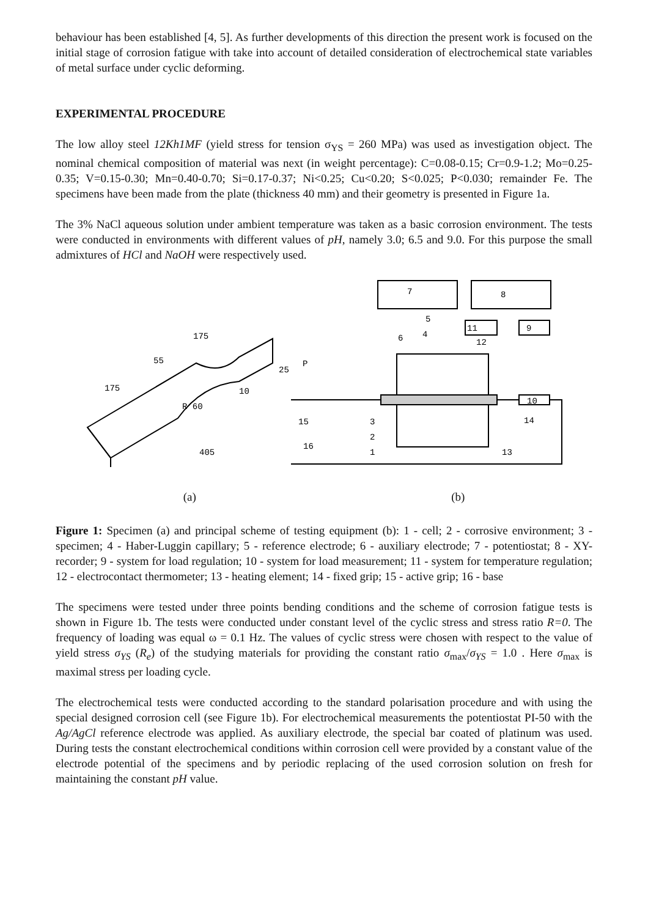behaviour has been established [4, 5]. As further developments of this direction the present work is focused on the initial stage of corrosion fatigue with take into account of detailed consideration of electrochemical state variables of metal surface under cyclic deforming.
EXPERIMENTAL PROCEDURE
The low alloy steel 12Kh1MF (yield stress for tension σ<sub>YS</sub> = 260 MPa) was used as investigation object. The nominal chemical composition of material was next (in weight percentage): C=0.08-0.15; Cr=0.9-1.2; Mo=0.25-0.35; V=0.15-0.30; Mn=0.40-0.70; Si=0.17-0.37; Ni<0.25; Cu<0.20; S<0.025; P<0.030; remainder Fe. The specimens have been made from the plate (thickness 40 mm) and their geometry is presented in Figure 1a.
The 3% NaCl aqueous solution under ambient temperature was taken as a basic corrosion environment. The tests were conducted in environments with different values of pH, namely 3.0; 6.5 and 9.0. For this purpose the small admixtures of HCl and NaOH were respectively used.
7
8
9
11
10
P
15
16
3
2
1
13
14
6
4
5
12
175
175
55
25
10
R 60
405
(a) (b)
Figure 1: Specimen (a) and principal scheme of testing equipment (b): 1 - cell; 2 - corrosive environment; 3 - specimen; 4 - Haber-Luggin capillary; 5 - reference electrode; 6 - auxiliary electrode; 7 - potentiostat; 8 - XY-recorder; 9 - system for load regulation; 10 - system for load measurement; 11 - system for temperature regulation; 12 - electrocontact thermometer; 13 - heating element; 14 - fixed grip; 15 - active grip; 16 - base
The specimens were tested under three points bending conditions and the scheme of corrosion fatigue tests is shown in Figure 1b. The tests were conducted under constant level of the cyclic stress and stress ratio R=0. The frequency of loading was equal ω = 0.1 Hz. The values of cyclic stress were chosen with respect to the value of yield stress σ<sub>YS</sub> (R<sub>e</sub>) of the studying materials for providing the constant ratio σ<sub>max</sub>/σ<sub>YS</sub> = 1.0 . Here σ<sub>max</sub> is maximal stress per loading cycle.
The electrochemical tests were conducted according to the standard polarisation procedure and with using the special designed corrosion cell (see Figure 1b). For electrochemical measurements the potentiostat PI-50 with the Ag/AgCl reference electrode was applied. As auxiliary electrode, the special bar coated of platinum was used. During tests the constant electrochemical conditions within corrosion cell were provided by a constant value of the electrode potential of the specimens and by periodic replacing of the used corrosion solution on fresh for maintaining the constant pH value.